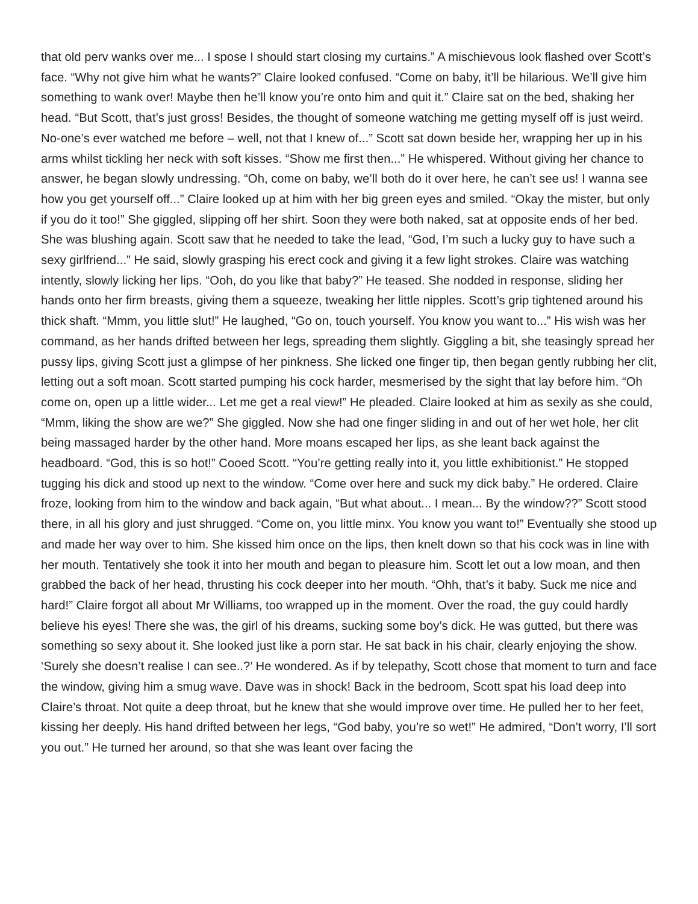that old perv wanks over me... I spose I should start closing my curtains.” A mischievous look flashed over Scott’s face. “Why not give him what he wants?” Claire looked confused. “Come on baby, it’ll be hilarious. We’ll give him something to wank over! Maybe then he’ll know you’re onto him and quit it.” Claire sat on the bed, shaking her head. “But Scott, that’s just gross! Besides, the thought of someone watching me getting myself off is just weird. No-one’s ever watched me before – well, not that I knew of...” Scott sat down beside her, wrapping her up in his arms whilst tickling her neck with soft kisses. “Show me first then...” He whispered. Without giving her chance to answer, he began slowly undressing. “Oh, come on baby, we’ll both do it over here, he can’t see us! I wanna see how you get yourself off...” Claire looked up at him with her big green eyes and smiled. “Okay the mister, but only if you do it too!” She giggled, slipping off her shirt. Soon they were both naked, sat at opposite ends of her bed. She was blushing again. Scott saw that he needed to take the lead, “God, I’m such a lucky guy to have such a sexy girlfriend...” He said, slowly grasping his erect cock and giving it a few light strokes. Claire was watching intently, slowly licking her lips. “Ooh, do you like that baby?” He teased. She nodded in response, sliding her hands onto her firm breasts, giving them a squeeze, tweaking her little nipples. Scott’s grip tightened around his thick shaft. “Mmm, you little slut!” He laughed, “Go on, touch yourself. You know you want to...” His wish was her command, as her hands drifted between her legs, spreading them slightly. Giggling a bit, she teasingly spread her pussy lips, giving Scott just a glimpse of her pinkness. She licked one finger tip, then began gently rubbing her clit, letting out a soft moan. Scott started pumping his cock harder, mesmerised by the sight that lay before him. “Oh come on, open up a little wider... Let me get a real view!” He pleaded. Claire looked at him as sexily as she could, “Mmm, liking the show are we?” She giggled. Now she had one finger sliding in and out of her wet hole, her clit being massaged harder by the other hand. More moans escaped her lips, as she leant back against the headboard. “God, this is so hot!” Cooed Scott. “You’re getting really into it, you little exhibitionist.” He stopped tugging his dick and stood up next to the window. “Come over here and suck my dick baby.” He ordered. Claire froze, looking from him to the window and back again, “But what about... I mean... By the window??” Scott stood there, in all his glory and just shrugged. “Come on, you little minx. You know you want to!” Eventually she stood up and made her way over to him. She kissed him once on the lips, then knelt down so that his cock was in line with her mouth. Tentatively she took it into her mouth and began to pleasure him. Scott let out a low moan, and then grabbed the back of her head, thrusting his cock deeper into her mouth. “Ohh, that’s it baby. Suck me nice and hard!” Claire forgot all about Mr Williams, too wrapped up in the moment. Over the road, the guy could hardly believe his eyes! There she was, the girl of his dreams, sucking some boy’s dick. He was gutted, but there was something so sexy about it. She looked just like a porn star. He sat back in his chair, clearly enjoying the show. ‘Surely she doesn’t realise I can see..?’ He wondered. As if by telepathy, Scott chose that moment to turn and face the window, giving him a smug wave. Dave was in shock! Back in the bedroom, Scott spat his load deep into Claire’s throat. Not quite a deep throat, but he knew that she would improve over time. He pulled her to her feet, kissing her deeply. His hand drifted between her legs, “God baby, you’re so wet!” He admired, “Don’t worry, I’ll sort you out.” He turned her around, so that she was leant over facing the